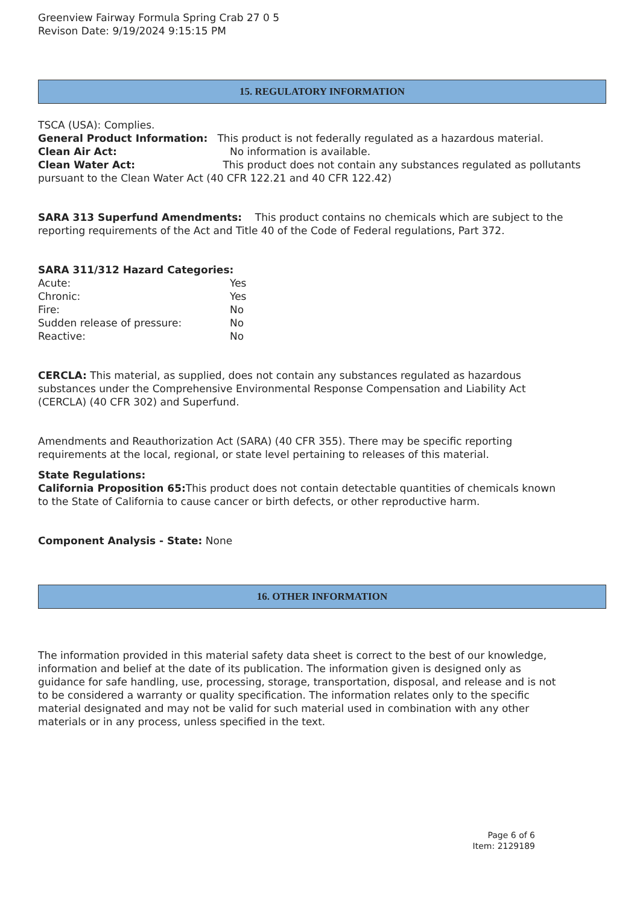Greenview Fairway Formula Spring Crab 27 0 5
Revison Date: 9/19/2024 9:15:15 PM
15. REGULATORY INFORMATION
TSCA (USA): Complies.
General Product Information: This product is not federally regulated as a hazardous material.
Clean Air Act: No information is available.
Clean Water Act: This product does not contain any substances regulated as pollutants pursuant to the Clean Water Act (40 CFR 122.21 and 40 CFR 122.42)
SARA 313 Superfund Amendments: This product contains no chemicals which are subject to the reporting requirements of the Act and Title 40 of the Code of Federal regulations, Part 372.
SARA 311/312 Hazard Categories:
Acute: Yes
Chronic: Yes
Fire: No
Sudden release of pressure: No
Reactive: No
CERCLA: This material, as supplied, does not contain any substances regulated as hazardous substances under the Comprehensive Environmental Response Compensation and Liability Act (CERCLA) (40 CFR 302) and Superfund.
Amendments and Reauthorization Act (SARA) (40 CFR 355). There may be specific reporting requirements at the local, regional, or state level pertaining to releases of this material.
State Regulations:
California Proposition 65: This product does not contain detectable quantities of chemicals known to the State of California to cause cancer or birth defects, or other reproductive harm.
Component Analysis - State: None
16. OTHER INFORMATION
The information provided in this material safety data sheet is correct to the best of our knowledge, information and belief at the date of its publication. The information given is designed only as guidance for safe handling, use, processing, storage, transportation, disposal, and release and is not to be considered a warranty or quality specification. The information relates only to the specific material designated and may not be valid for such material used in combination with any other materials or in any process, unless specified in the text.
Page 6 of 6
Item: 2129189